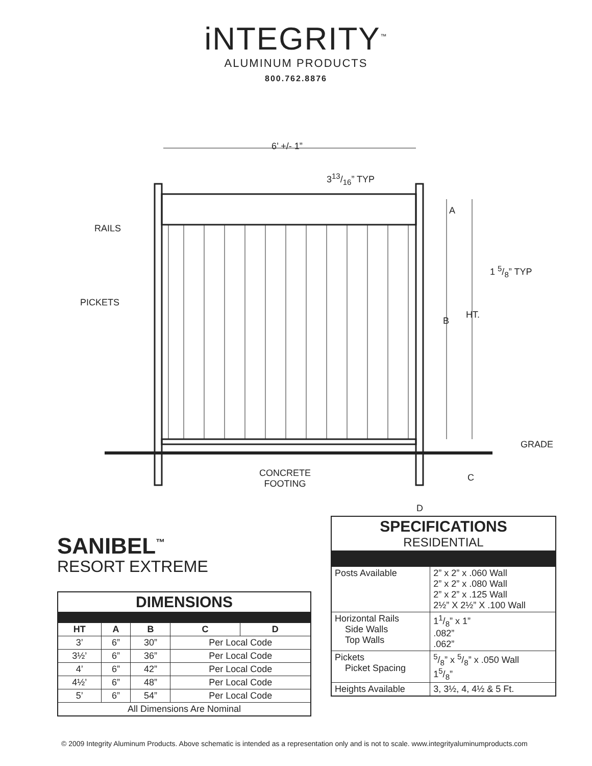iNTEGRITY<sup>™</sup>
ALUMINUM PRODUCTS
800.762.8876
6’ +/- 1”
313/16” TYP
RAILS
A
1 5/8” TYP
PICKETS
B
HT.
GRADE
CONCRETE
FOOTING
C
D
SANIBEL<sup>™</sup>
RESORT EXTREME
| DIMENSIONS | | | | |
| HT | A | B | C | D |
| 3’ | 6” | 30” | Per Local Code | |
| 3½’ | 6” | 36” | Per Local Code | |
| 4’ | 6” | 42” | Per Local Code | |
| 4½’ | 6” | 48” | Per Local Code | |
| 5’ | 6” | 54” | Per Local Code | |
| All Dimensions Are Nominal | | | | |
| SPECIFICATIONS RESIDENTIAL | |
| Posts Available | 2” x 2” x .060 Wall 2” x 2” x .080 Wall 2” x 2” x .125 Wall 2½” X 2½” X .100 Wall |
| Horizontal Rails Side Walls Top Walls | 11/8” x 1” .082” .062” |
| Pickets Picket Spacing | 5/8” x 5/8” x .050 Wall 15/8” |
| Heights Available | 3, 3½, 4, 4½ & 5 Ft. |
© 2009 Integrity Aluminum Products. Above schematic is intended as a representation only and is not to scale. www.integrityaluminumproducts.com